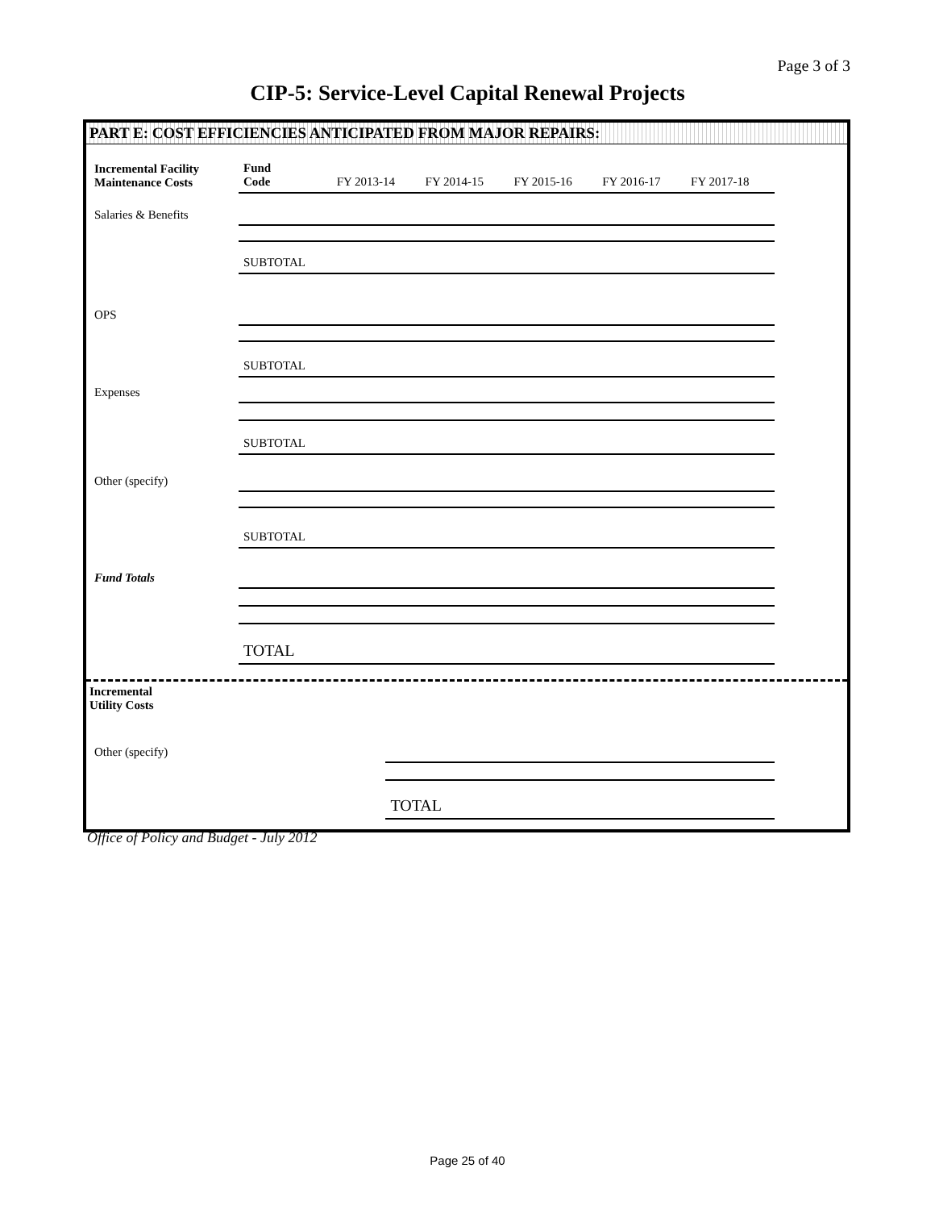Page 3 of 3
CIP-5: Service-Level Capital Renewal Projects
PART E: COST EFFICIENCIES ANTICIPATED FROM MAJOR REPAIRS:
| Incremental Facility Maintenance Costs | Fund Code | FY 2013-14 | FY 2014-15 | FY 2015-16 | FY 2016-17 | FY 2017-18 |
| Salaries & Benefits | | | | | | |
| | SUBTOTAL | | | | | |
| OPS | | | | | | |
| | SUBTOTAL | | | | | |
| Expenses | | | | | | |
| | SUBTOTAL | | | | | |
| Other (specify) | | | | | | |
| | SUBTOTAL | | | | | |
| Fund Totals | | | | | | |
| | TOTAL | | | | | |
| Incremental Utility Costs | | | | | | |
| Other (specify) | | | | | | |
| | TOTAL | | | | | |
Office of Policy and Budget - July 2012
Page 25 of 40